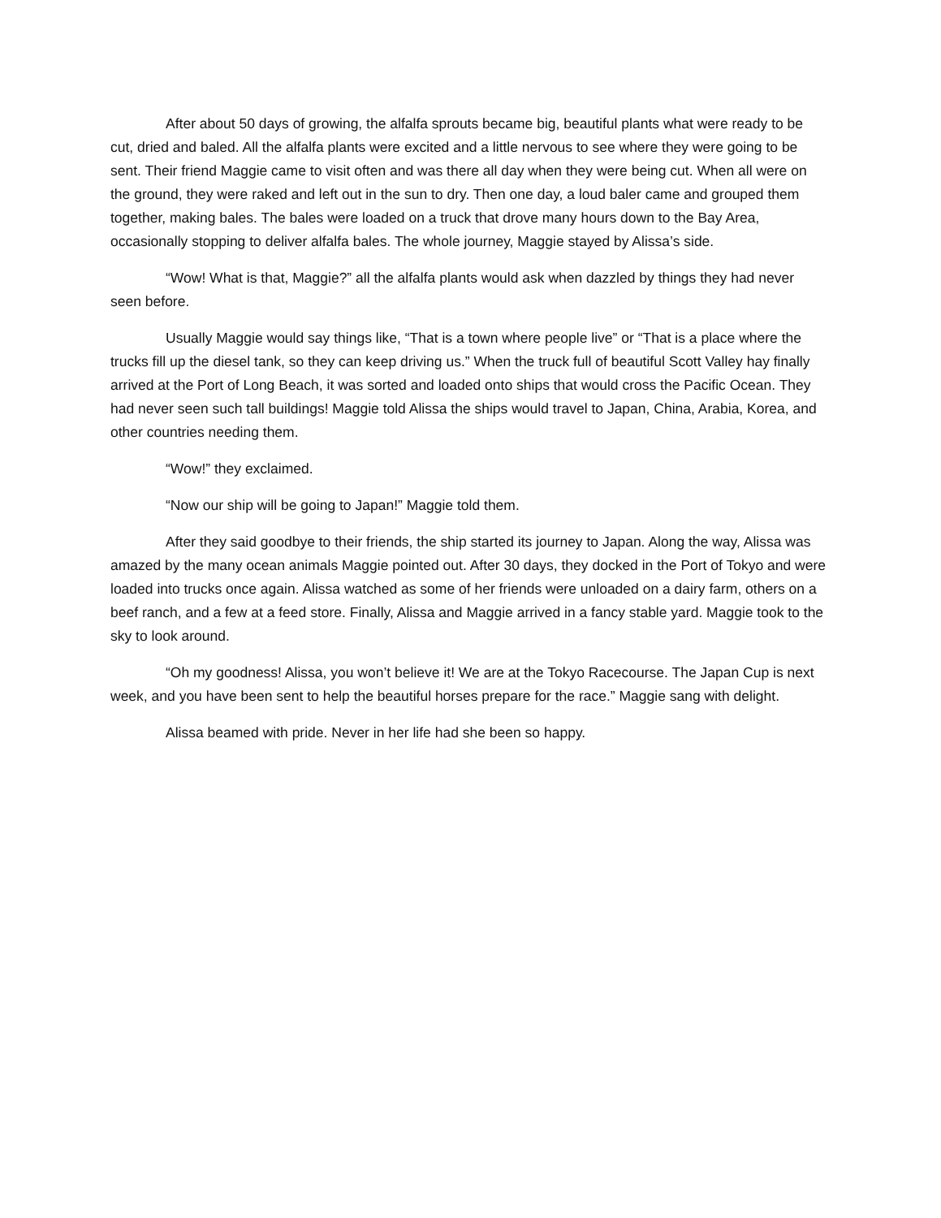After about 50 days of growing, the alfalfa sprouts became big, beautiful plants what were ready to be cut, dried and baled. All the alfalfa plants were excited and a little nervous to see where they were going to be sent. Their friend Maggie came to visit often and was there all day when they were being cut. When all were on the ground, they were raked and left out in the sun to dry. Then one day, a loud baler came and grouped them together, making bales. The bales were loaded on a truck that drove many hours down to the Bay Area, occasionally stopping to deliver alfalfa bales. The whole journey, Maggie stayed by Alissa’s side.
“Wow! What is that, Maggie?” all the alfalfa plants would ask when dazzled by things they had never seen before.
Usually Maggie would say things like, “That is a town where people live” or “That is a place where the trucks fill up the diesel tank, so they can keep driving us.” When the truck full of beautiful Scott Valley hay finally arrived at the Port of Long Beach, it was sorted and loaded onto ships that would cross the Pacific Ocean. They had never seen such tall buildings! Maggie told Alissa the ships would travel to Japan, China, Arabia, Korea, and other countries needing them.
“Wow!” they exclaimed.
“Now our ship will be going to Japan!” Maggie told them.
After they said goodbye to their friends, the ship started its journey to Japan. Along the way, Alissa was amazed by the many ocean animals Maggie pointed out. After 30 days, they docked in the Port of Tokyo and were loaded into trucks once again. Alissa watched as some of her friends were unloaded on a dairy farm, others on a beef ranch, and a few at a feed store. Finally, Alissa and Maggie arrived in a fancy stable yard. Maggie took to the sky to look around.
“Oh my goodness! Alissa, you won’t believe it! We are at the Tokyo Racecourse. The Japan Cup is next week, and you have been sent to help the beautiful horses prepare for the race.” Maggie sang with delight.
Alissa beamed with pride. Never in her life had she been so happy.